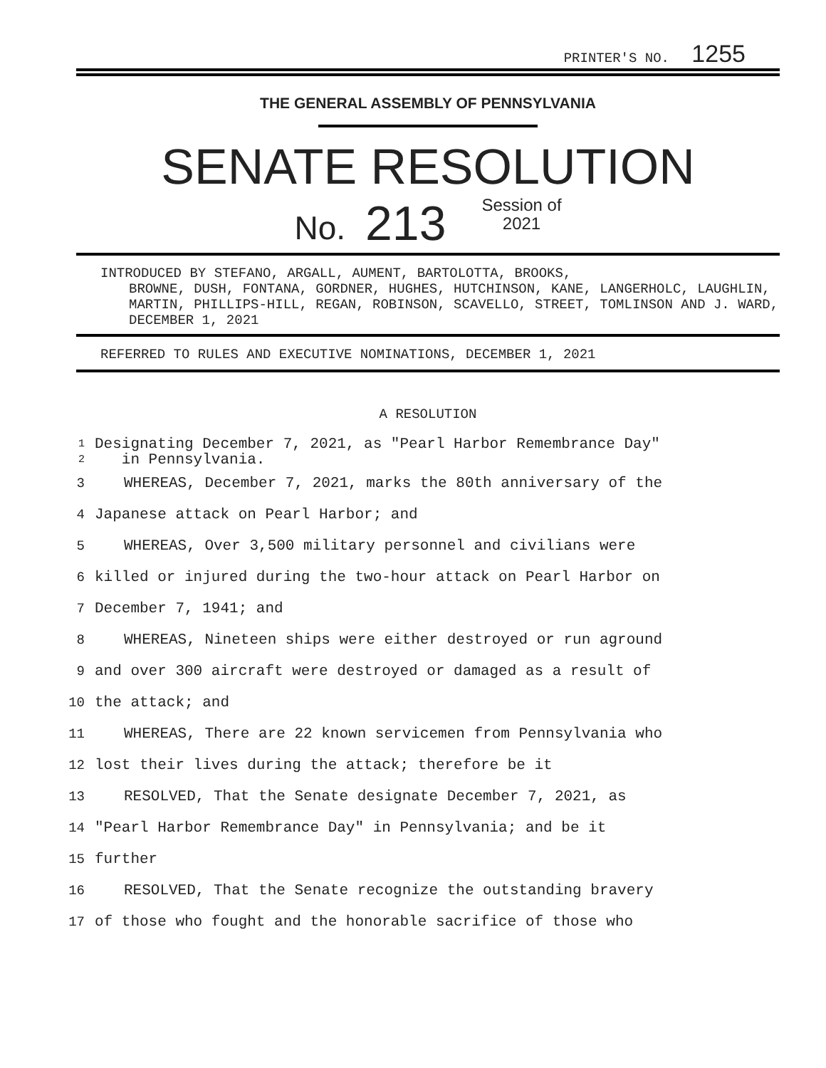PRINTER'S NO. 1255
THE GENERAL ASSEMBLY OF PENNSYLVANIA
SENATE RESOLUTION
No. 213 Session of
2021
INTRODUCED BY STEFANO, ARGALL, AUMENT, BARTOLOTTA, BROOKS,
BROWNE, DUSH, FONTANA, GORDNER, HUGHES, HUTCHINSON, KANE, LANGERHOLC, LAUGHLIN, MARTIN, PHILLIPS-HILL, REGAN, ROBINSON, SCAVELLO, STREET, TOMLINSON AND J. WARD, DECEMBER 1, 2021
REFERRED TO RULES AND EXECUTIVE NOMINATIONS, DECEMBER 1, 2021
A RESOLUTION
1
2 Designating December 7, 2021, as "Pearl Harbor Remembrance Day"
in Pennsylvania.
3 WHEREAS, December 7, 2021, marks the 80th anniversary of the
4 Japanese attack on Pearl Harbor; and
5 WHEREAS, Over 3,500 military personnel and civilians were
6 killed or injured during the two-hour attack on Pearl Harbor on
7 December 7, 1941; and
8 WHEREAS, Nineteen ships were either destroyed or run aground
9 and over 300 aircraft were destroyed or damaged as a result of
10 the attack; and
11 WHEREAS, There are 22 known servicemen from Pennsylvania who
12 lost their lives during the attack; therefore be it
13 RESOLVED, That the Senate designate December 7, 2021, as
14 "Pearl Harbor Remembrance Day" in Pennsylvania; and be it
15 further
16 RESOLVED, That the Senate recognize the outstanding bravery
17 of those who fought and the honorable sacrifice of those who